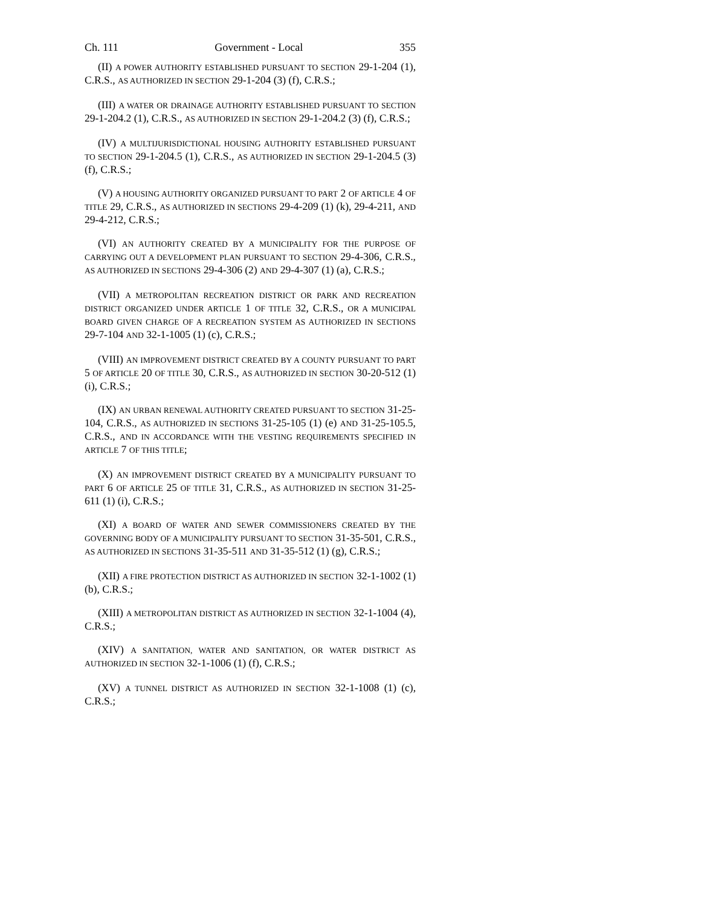Ch. 111 Government - Local 355
(II) A POWER AUTHORITY ESTABLISHED PURSUANT TO SECTION 29-1-204 (1), C.R.S., AS AUTHORIZED IN SECTION 29-1-204 (3) (f), C.R.S.;
(III) A WATER OR DRAINAGE AUTHORITY ESTABLISHED PURSUANT TO SECTION 29-1-204.2 (1), C.R.S., AS AUTHORIZED IN SECTION 29-1-204.2 (3) (f), C.R.S.;
(IV) A MULTIJURISDICTIONAL HOUSING AUTHORITY ESTABLISHED PURSUANT TO SECTION 29-1-204.5 (1), C.R.S., AS AUTHORIZED IN SECTION 29-1-204.5 (3) (f), C.R.S.;
(V) A HOUSING AUTHORITY ORGANIZED PURSUANT TO PART 2 OF ARTICLE 4 OF TITLE 29, C.R.S., AS AUTHORIZED IN SECTIONS 29-4-209 (1) (k), 29-4-211, AND 29-4-212, C.R.S.;
(VI) AN AUTHORITY CREATED BY A MUNICIPALITY FOR THE PURPOSE OF CARRYING OUT A DEVELOPMENT PLAN PURSUANT TO SECTION 29-4-306, C.R.S., AS AUTHORIZED IN SECTIONS 29-4-306 (2) AND 29-4-307 (1) (a), C.R.S.;
(VII) A METROPOLITAN RECREATION DISTRICT OR PARK AND RECREATION DISTRICT ORGANIZED UNDER ARTICLE 1 OF TITLE 32, C.R.S., OR A MUNICIPAL BOARD GIVEN CHARGE OF A RECREATION SYSTEM AS AUTHORIZED IN SECTIONS 29-7-104 AND 32-1-1005 (1) (c), C.R.S.;
(VIII) AN IMPROVEMENT DISTRICT CREATED BY A COUNTY PURSUANT TO PART 5 OF ARTICLE 20 OF TITLE 30, C.R.S., AS AUTHORIZED IN SECTION 30-20-512 (1) (i), C.R.S.;
(IX) AN URBAN RENEWAL AUTHORITY CREATED PURSUANT TO SECTION 31-25-104, C.R.S., AS AUTHORIZED IN SECTIONS 31-25-105 (1) (e) AND 31-25-105.5, C.R.S., AND IN ACCORDANCE WITH THE VESTING REQUIREMENTS SPECIFIED IN ARTICLE 7 OF THIS TITLE;
(X) AN IMPROVEMENT DISTRICT CREATED BY A MUNICIPALITY PURSUANT TO PART 6 OF ARTICLE 25 OF TITLE 31, C.R.S., AS AUTHORIZED IN SECTION 31-25-611 (1) (i), C.R.S.;
(XI) A BOARD OF WATER AND SEWER COMMISSIONERS CREATED BY THE GOVERNING BODY OF A MUNICIPALITY PURSUANT TO SECTION 31-35-501, C.R.S., AS AUTHORIZED IN SECTIONS 31-35-511 AND 31-35-512 (1) (g), C.R.S.;
(XII) A FIRE PROTECTION DISTRICT AS AUTHORIZED IN SECTION 32-1-1002 (1) (b), C.R.S.;
(XIII) A METROPOLITAN DISTRICT AS AUTHORIZED IN SECTION 32-1-1004 (4), C.R.S.;
(XIV) A SANITATION, WATER AND SANITATION, OR WATER DISTRICT AS AUTHORIZED IN SECTION 32-1-1006 (1) (f), C.R.S.;
(XV) A TUNNEL DISTRICT AS AUTHORIZED IN SECTION 32-1-1008 (1) (c), C.R.S.;